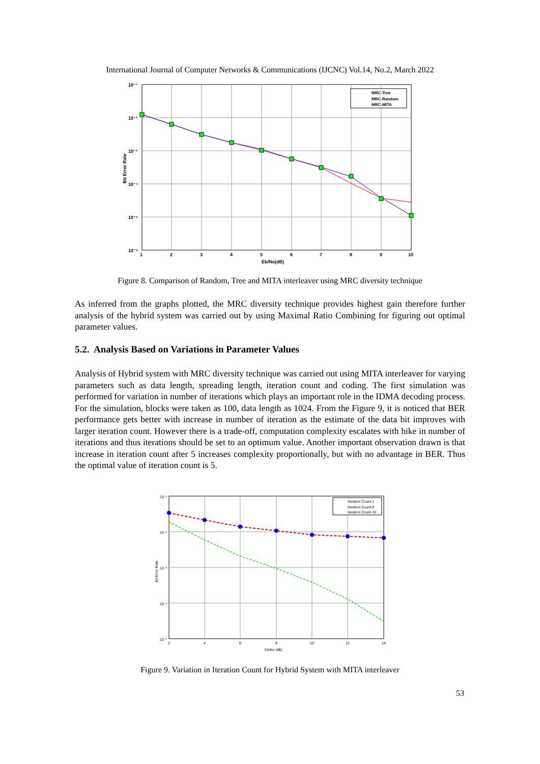International Journal of Computer Networks & Communications (IJCNC) Vol.14, No.2, March 2022
1
2
3
4
5
6
7
8
9
10
10⁻¹
10⁻²
10⁻³
10⁻⁴
10⁻⁵
10⁻⁶
Eb/No(dB)
Bit Error Rate
MRC-Tree
MRC-Random
MRC-MITA
Figure 8. Comparison of Random, Tree and MITA interleaver using MRC diversity technique
As inferred from the graphs plotted, the MRC diversity technique provides highest gain therefore further analysis of the hybrid system was carried out by using Maximal Ratio Combining for figuring out optimal parameter values.
5.2. Analysis Based on Variations in Parameter Values
Analysis of Hybrid system with MRC diversity technique was carried out using MITA interleaver for varying parameters such as data length, spreading length, iteration count and coding. The first simulation was performed for variation in number of iterations which plays an important role in the IDMA decoding process. For the simulation, blocks were taken as 100, data length as 1024. From the Figure 9, it is noticed that BER performance gets better with increase in number of iteration as the estimate of the data bit improves with larger iteration count. However there is a trade-off, computation complexity escalates with hike in number of iterations and thus iterations should be set to an optimum value. Another important observation drawn is that increase in iteration count after 5 increases complexity proportionally, but with no advantage in BER. Thus the optimal value of iteration count is 5.
2
4
6
8
10
12
14
Eb/No (dB)
10⁻¹
10⁻²
10⁻³
10⁻⁴
10⁻⁵
Bit Error Rate
Iteration Count-1
Iteration Count-5
Iteration Count-10
Figure 9. Variation in Iteration Count for Hybrid System with MITA interleaver
53